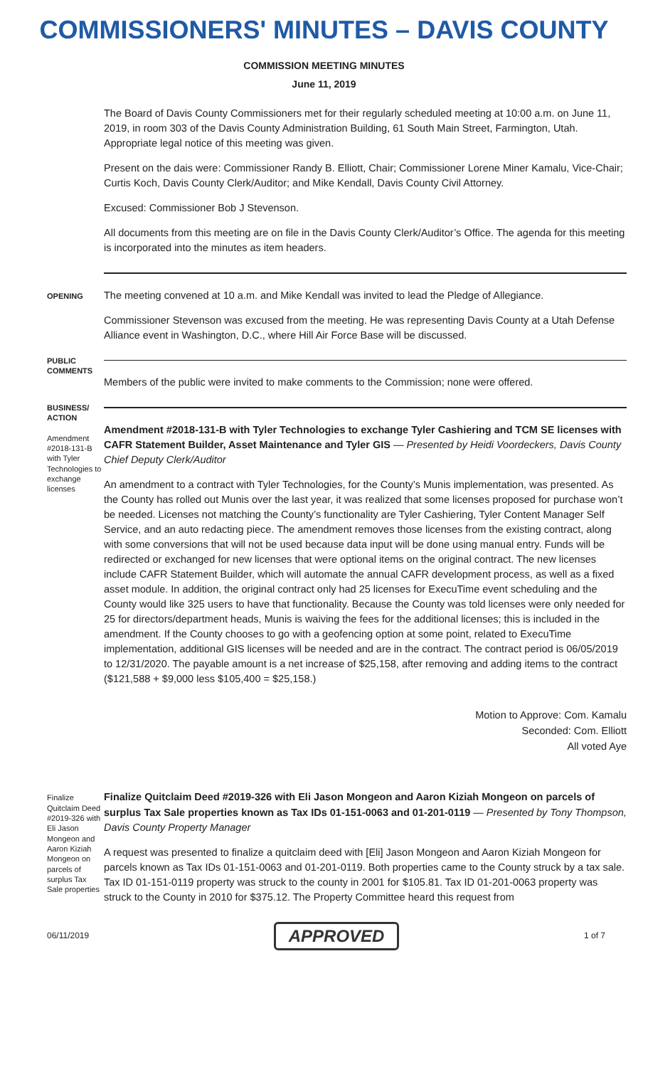COMMISSIONERS' MINUTES – DAVIS COUNTY
COMMISSION MEETING MINUTES
June 11, 2019
The Board of Davis County Commissioners met for their regularly scheduled meeting at 10:00 a.m. on June 11, 2019, in room 303 of the Davis County Administration Building, 61 South Main Street, Farmington, Utah. Appropriate legal notice of this meeting was given.
Present on the dais were: Commissioner Randy B. Elliott, Chair; Commissioner Lorene Miner Kamalu, Vice-Chair; Curtis Koch, Davis County Clerk/Auditor; and Mike Kendall, Davis County Civil Attorney.
Excused: Commissioner Bob J Stevenson.
All documents from this meeting are on file in the Davis County Clerk/Auditor’s Office. The agenda for this meeting is incorporated into the minutes as item headers.
OPENING
The meeting convened at 10 a.m. and Mike Kendall was invited to lead the Pledge of Allegiance.
Commissioner Stevenson was excused from the meeting. He was representing Davis County at a Utah Defense Alliance event in Washington, D.C., where Hill Air Force Base will be discussed.
PUBLIC COMMENTS
Members of the public were invited to make comments to the Commission; none were offered.
BUSINESS/ ACTION
Amendment #2018-131-B with Tyler Technologies to exchange licenses
Amendment #2018-131-B with Tyler Technologies to exchange Tyler Cashiering and TCM SE licenses with CAFR Statement Builder, Asset Maintenance and Tyler GIS — Presented by Heidi Voordeckers, Davis County Chief Deputy Clerk/Auditor
An amendment to a contract with Tyler Technologies, for the County’s Munis implementation, was presented. As the County has rolled out Munis over the last year, it was realized that some licenses proposed for purchase won’t be needed. Licenses not matching the County’s functionality are Tyler Cashiering, Tyler Content Manager Self Service, and an auto redacting piece. The amendment removes those licenses from the existing contract, along with some conversions that will not be used because data input will be done using manual entry. Funds will be redirected or exchanged for new licenses that were optional items on the original contract. The new licenses include CAFR Statement Builder, which will automate the annual CAFR development process, as well as a fixed asset module. In addition, the original contract only had 25 licenses for ExecuTime event scheduling and the County would like 325 users to have that functionality. Because the County was told licenses were only needed for 25 for directors/department heads, Munis is waiving the fees for the additional licenses; this is included in the amendment. If the County chooses to go with a geofencing option at some point, related to ExecuTime implementation, additional GIS licenses will be needed and are in the contract. The contract period is 06/05/2019 to 12/31/2020. The payable amount is a net increase of $25,158, after removing and adding items to the contract ($121,588 + $9,000 less $105,400 = $25,158.)
Motion to Approve: Com. Kamalu
Seconded: Com. Elliott
All voted Aye
Finalize Quitclaim Deed #2019-326 with Eli Jason Mongeon and Aaron Kiziah Mongeon on parcels of surplus Tax Sale properties
Finalize Quitclaim Deed #2019-326 with Eli Jason Mongeon and Aaron Kiziah Mongeon on parcels of surplus Tax Sale properties known as Tax IDs 01-151-0063 and 01-201-0119 — Presented by Tony Thompson, Davis County Property Manager
A request was presented to finalize a quitclaim deed with [Eli] Jason Mongeon and Aaron Kiziah Mongeon for parcels known as Tax IDs 01-151-0063 and 01-201-0119. Both properties came to the County struck by a tax sale. Tax ID 01-151-0119 property was struck to the county in 2001 for $105.81. Tax ID 01-201-0063 property was struck to the County in 2010 for $375.12. The Property Committee heard this request from
06/11/2019 APPROVED 1 of 7